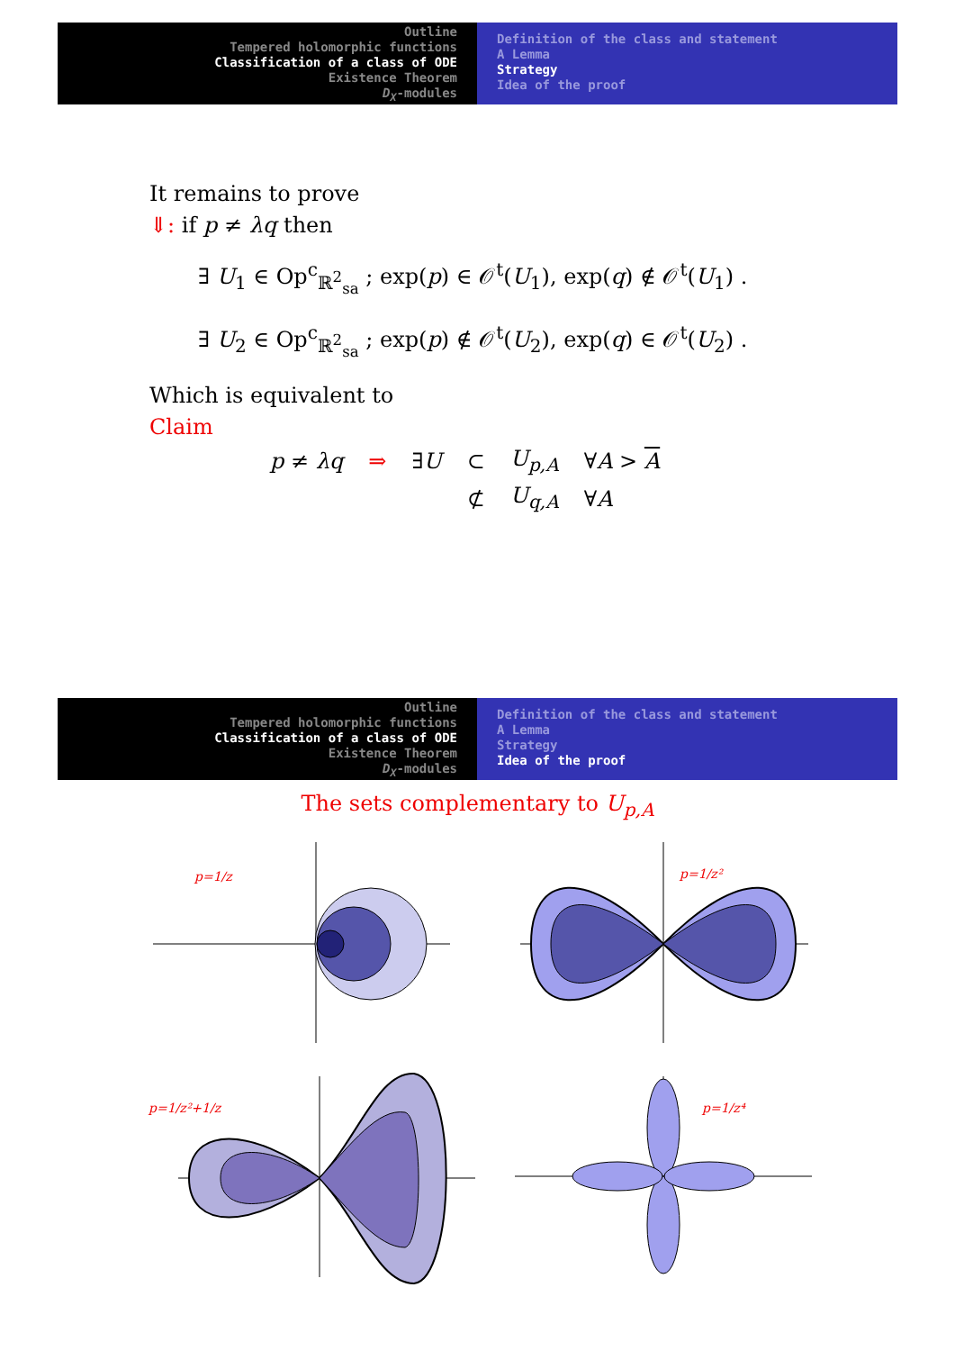Outline
Tempered holomorphic functions
Classification of a class of ODE
Existence Theorem
D<sub>X</sub>-modules
Definition of the class and statement
A Lemma
Strategy
Idea of the proof
It remains to prove
⇓: if p ≠ λq then
∃ U<sub>1</sub> ∈ Op<sup>c</sup><sub>ℝ<sup>2</sup><sub>sa</sub></sub> ; exp(p) ∈ 𝒪<sup>t</sup>(U<sub>1</sub>), exp(q) ∉ 𝒪<sup>t</sup>(U<sub>1</sub>) .
∃ U<sub>2</sub> ∈ Op<sup>c</sup><sub>ℝ<sup>2</sup><sub>sa</sub></sub> ; exp(p) ∉ 𝒪<sup>t</sup>(U<sub>2</sub>), exp(q) ∈ 𝒪<sup>t</sup>(U<sub>2</sub>) .
Which is equivalent to
Claim
| p ≠ λq | ⇒ | ∃ U | ⊂ | U<sub>p,A</sub> | ∀ A > A |
| | | | ⊄ | U<sub>q,A</sub> | ∀ A |
Outline
Tempered holomorphic functions
Classification of a class of ODE
Existence Theorem
D<sub>X</sub>-modules
Definition of the class and statement
A Lemma
Strategy
Idea of the proof
The sets complementary to U<sub>p,A</sub>
p=1/z
p=1/z²
p=1/z²+1/z
p=1/z⁴